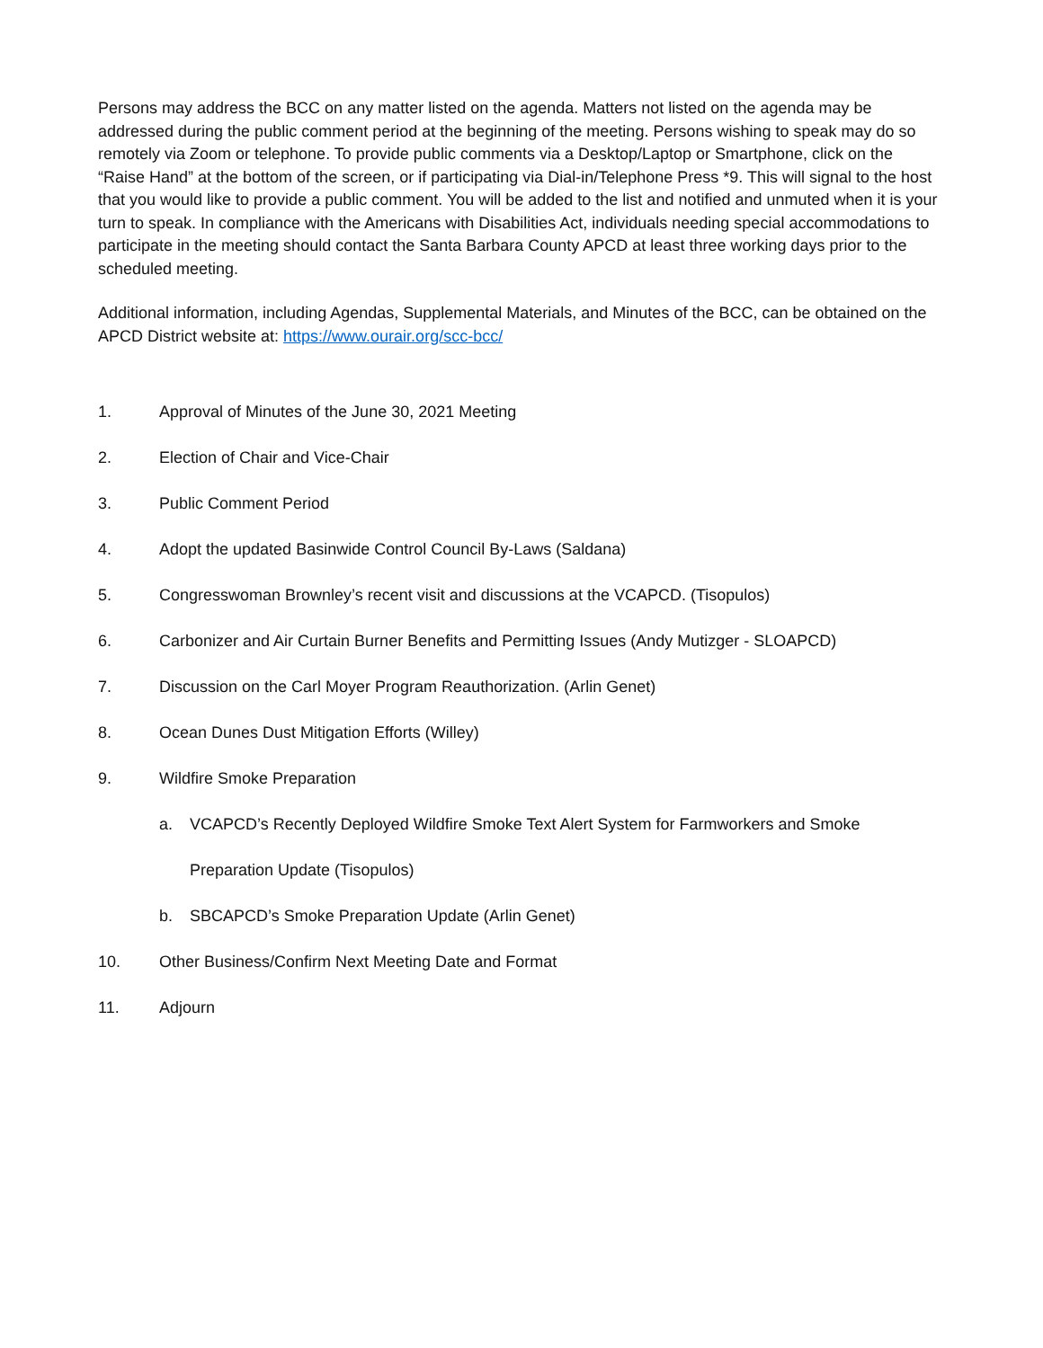Persons may address the BCC on any matter listed on the agenda. Matters not listed on the agenda may be addressed during the public comment period at the beginning of the meeting. Persons wishing to speak may do so remotely via Zoom or telephone. To provide public comments via a Desktop/Laptop or Smartphone, click on the “Raise Hand” at the bottom of the screen, or if participating via Dial-in/Telephone Press *9. This will signal to the host that you would like to provide a public comment. You will be added to the list and notified and unmuted when it is your turn to speak. In compliance with the Americans with Disabilities Act, individuals needing special accommodations to participate in the meeting should contact the Santa Barbara County APCD at least three working days prior to the scheduled meeting.
Additional information, including Agendas, Supplemental Materials, and Minutes of the BCC, can be obtained on the APCD District website at: https://www.ourair.org/scc-bcc/
1. Approval of Minutes of the June 30, 2021 Meeting
2. Election of Chair and Vice-Chair
3. Public Comment Period
4. Adopt the updated Basinwide Control Council By-Laws (Saldana)
5. Congresswoman Brownley’s recent visit and discussions at the VCAPCD. (Tisopulos)
6. Carbonizer and Air Curtain Burner Benefits and Permitting Issues (Andy Mutizger - SLOAPCD)
7. Discussion on the Carl Moyer Program Reauthorization. (Arlin Genet)
8. Ocean Dunes Dust Mitigation Efforts (Willey)
9. Wildfire Smoke Preparation
a. VCAPCD’s Recently Deployed Wildfire Smoke Text Alert System for Farmworkers and Smoke Preparation Update (Tisopulos)
b. SBCAPCD’s Smoke Preparation Update (Arlin Genet)
10. Other Business/Confirm Next Meeting Date and Format
11. Adjourn